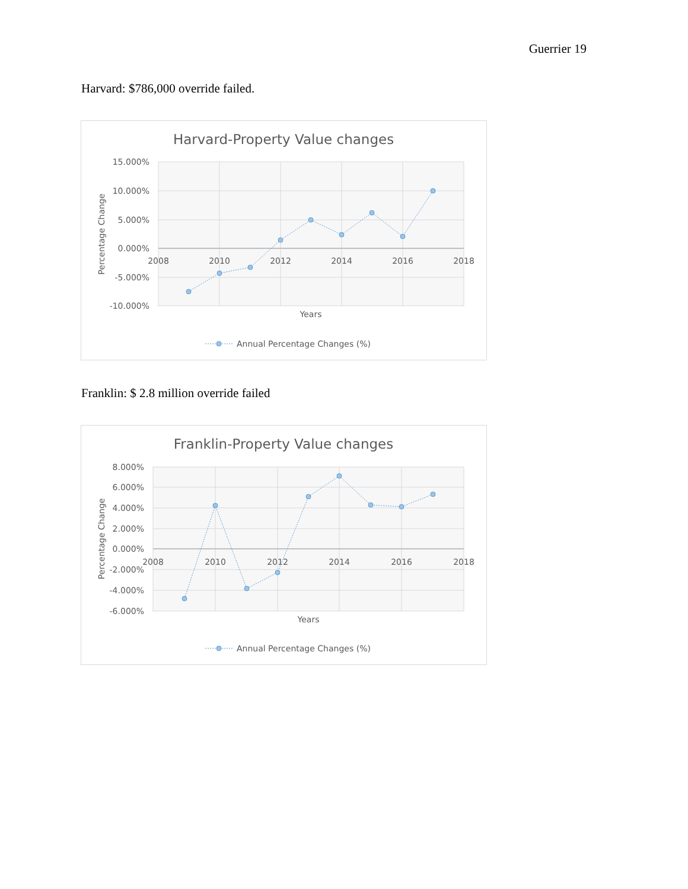Guerrier 19
Harvard: $786,000 override failed.
Harvard-Property Value changes
15.000%
10.000%
5.000%
0.000%
-5.000%
-10.000%
2008
2010
2012
2014
2016
2018
Years
Percentage Change
Annual Percentage Changes (%)
Franklin: $ 2.8 million override failed
Franklin-Property Value changes
8.000%
6.000%
4.000%
2.000%
0.000%
-2.000%
-4.000%
-6.000%
2008
2010
2012
2014
2016
2018
Years
Percentage Change
Annual Percentage Changes (%)